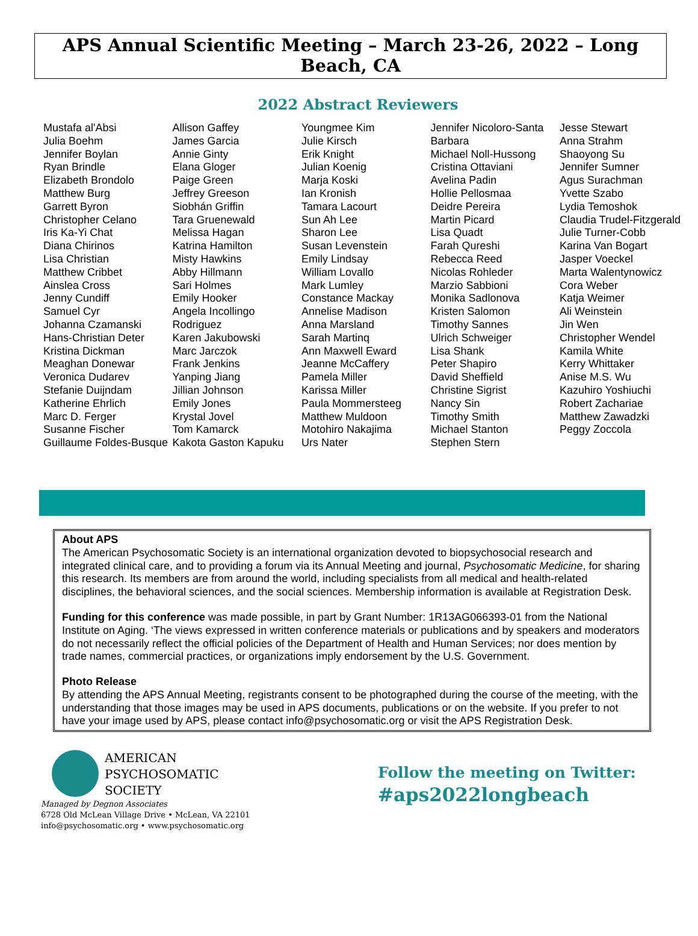APS Annual Scientific Meeting – March 23-26, 2022 – Long Beach, CA
2022 Abstract Reviewers
Mustafa al'Absi
Julia Boehm
Jennifer Boylan
Ryan Brindle
Elizabeth Brondolo
Matthew Burg
Garrett Byron
Christopher Celano
Iris Ka-Yi Chat
Diana Chirinos
Lisa Christian
Matthew Cribbet
Ainslea Cross
Jenny Cundiff
Samuel Cyr
Johanna Czamanski
Hans-Christian Deter
Kristina Dickman
Meaghan Donewar
Veronica Dudarev
Stefanie Duijndam
Katherine Ehrlich
Marc D. Ferger
Susanne Fischer
Guillaume Foldes-Busque
Allison Gaffey
James Garcia
Annie Ginty
Elana Gloger
Paige Green
Jeffrey Greeson
Siobhán Griffin
Tara Gruenewald
Melissa Hagan
Katrina Hamilton
Misty Hawkins
Abby Hillmann
Sari Holmes
Emily Hooker
Angela Incollingo Rodriguez
Karen Jakubowski
Marc Jarczok
Frank Jenkins
Yanping Jiang
Jillian Johnson
Emily Jones
Krystal Jovel
Tom Kamarck
Kakota Gaston Kapuku
Youngmee Kim
Julie Kirsch
Erik Knight
Julian Koenig
Marja Koski
Ian Kronish
Tamara Lacourt
Sun Ah Lee
Sharon Lee
Susan Levenstein
Emily Lindsay
William Lovallo
Mark Lumley
Constance Mackay
Annelise Madison
Anna Marsland
Sarah Martinq
Ann Maxwell Eward
Jeanne McCaffery
Pamela Miller
Karissa Miller
Paula Mommersteeg
Matthew Muldoon
Motohiro Nakajima
Urs Nater
Jennifer Nicoloro-Santa Barbara
Michael Noll-Hussong
Cristina Ottaviani
Avelina Padin
Hollie Pellosmaa
Deidre Pereira
Martin Picard
Lisa Quadt
Farah Qureshi
Rebecca Reed
Nicolas Rohleder
Marzio Sabbioni
Monika Sadlonova
Kristen Salomon
Timothy Sannes
Ulrich Schweiger
Lisa Shank
Peter Shapiro
David Sheffield
Christine Sigrist
Nancy Sin
Timothy Smith
Michael Stanton
Stephen Stern
Jesse Stewart
Anna Strahm
Shaoyong Su
Jennifer Sumner
Agus Surachman
Yvette Szabo
Lydia Temoshok
Claudia Trudel-Fitzgerald
Julie Turner-Cobb
Karina Van Bogart
Jasper Voeckel
Marta Walentynowicz
Cora Weber
Katja Weimer
Ali Weinstein
Jin Wen
Christopher Wendel
Kamila White
Kerry Whittaker
Anise M.S. Wu
Kazuhiro Yoshiuchi
Robert Zachariae
Matthew Zawadzki
Peggy Zoccola
About APS
The American Psychosomatic Society is an international organization devoted to biopsychosocial research and integrated clinical care, and to providing a forum via its Annual Meeting and journal, Psychosomatic Medicine, for sharing this research. Its members are from around the world, including specialists from all medical and health-related disciplines, the behavioral sciences, and the social sciences. Membership information is available at Registration Desk.
Funding for this conference was made possible, in part by Grant Number: 1R13AG066393-01 from the National Institute on Aging. ‘The views expressed in written conference materials or publications and by speakers and moderators do not necessarily reflect the official policies of the Department of Health and Human Services; nor does mention by trade names, commercial practices, or organizations imply endorsement by the U.S. Government.
Photo Release
By attending the APS Annual Meeting, registrants consent to be photographed during the course of the meeting, with the understanding that those images may be used in APS documents, publications or on the website. If you prefer to not have your image used by APS, please contact info@psychosomatic.org or visit the APS Registration Desk.
AMERICAN
PSYCHOSOMATIC
SOCIETY
Managed by Degnon Associates
6728 Old McLean Village Drive • McLean, VA 22101
info@psychosomatic.org • www.psychosomatic.org
Follow the meeting on Twitter:
#aps2022longbeach